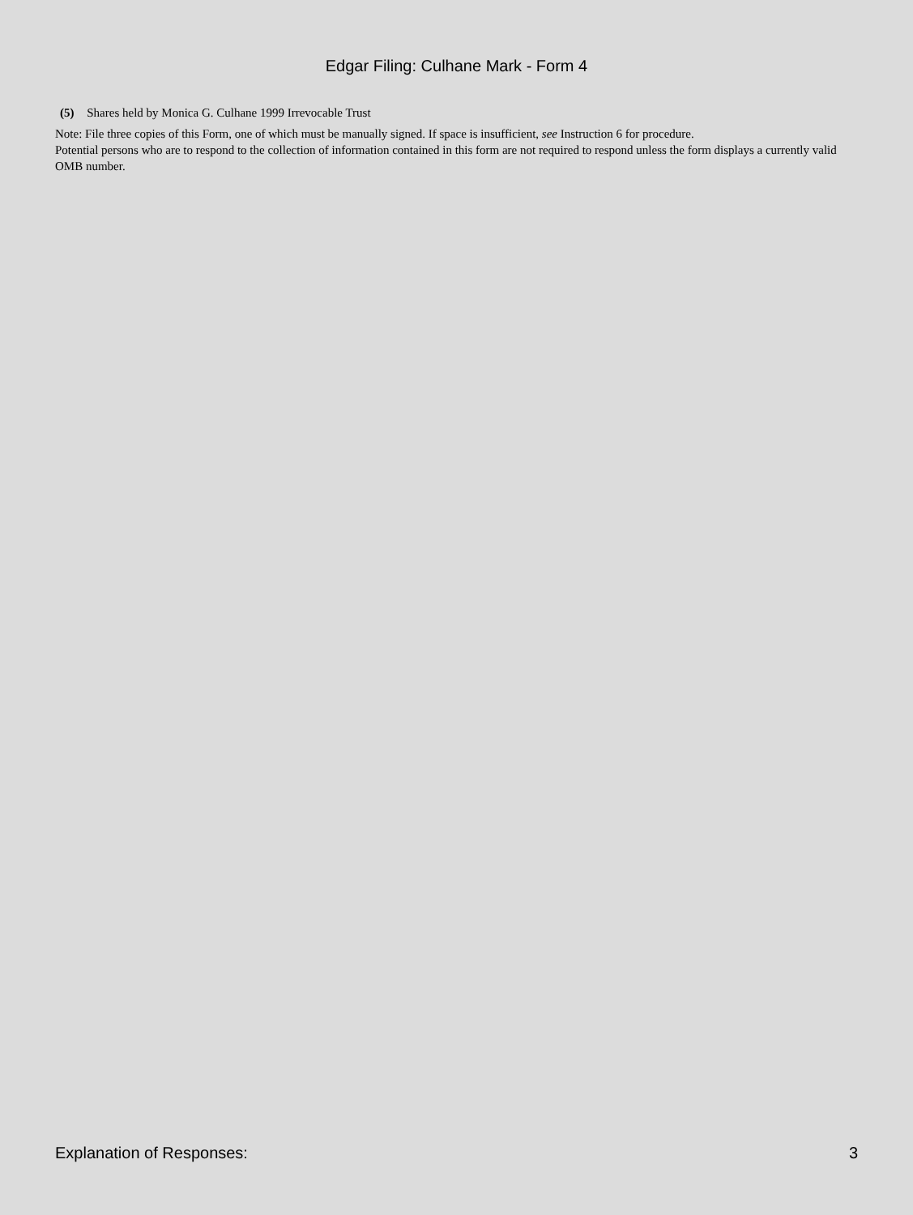Edgar Filing: Culhane Mark - Form 4
(5) Shares held by Monica G. Culhane 1999 Irrevocable Trust
Note: File three copies of this Form, one of which must be manually signed. If space is insufficient, see Instruction 6 for procedure.
Potential persons who are to respond to the collection of information contained in this form are not required to respond unless the form displays a currently valid OMB number.
Explanation of Responses: 3